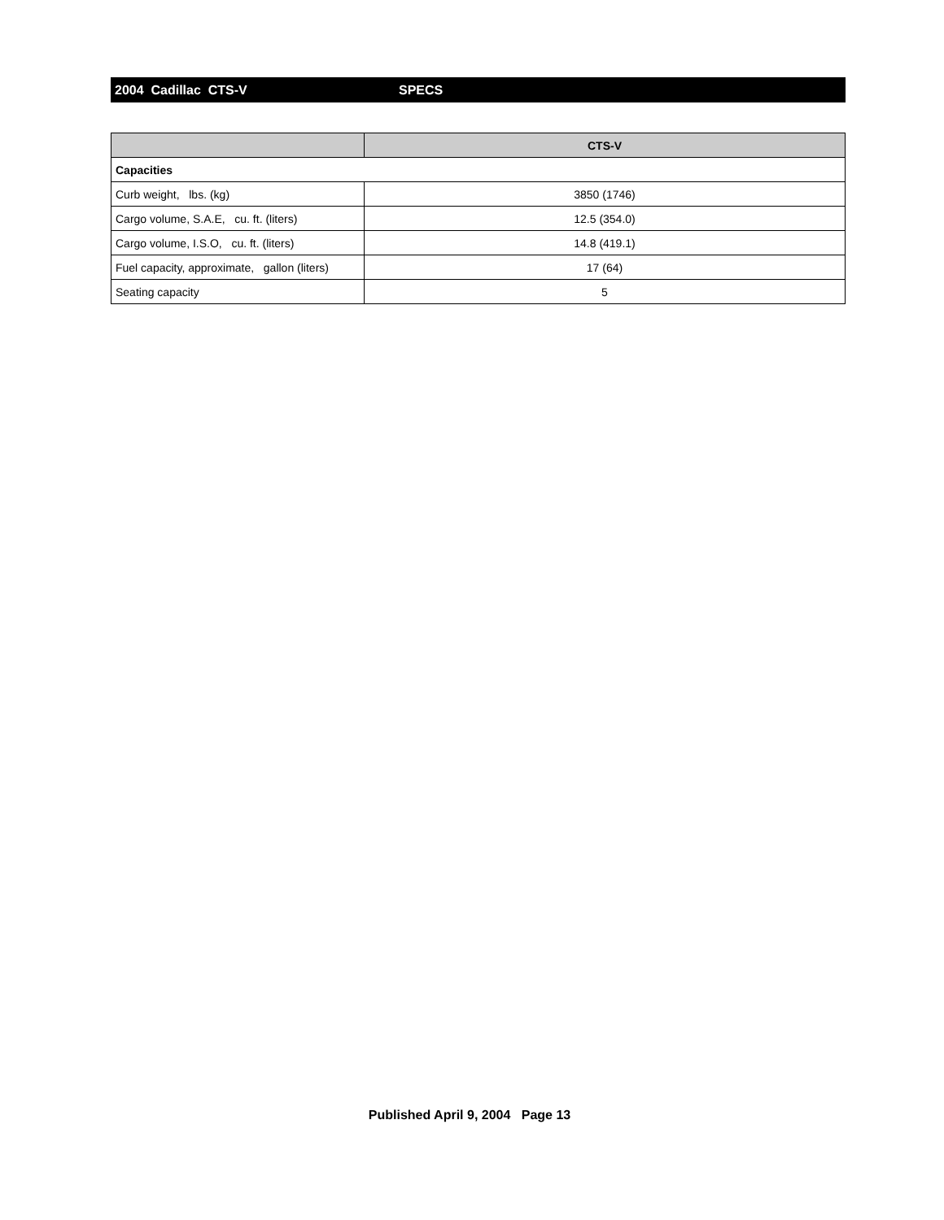2004 Cadillac CTS-V SPECS
| | CTS-V |
| --- | --- |
| Capacities | |
| Curb weight, lbs. (kg) | 3850 (1746) |
| Cargo volume, S.A.E, cu. ft. (liters) | 12.5 (354.0) |
| Cargo volume, I.S.O, cu. ft. (liters) | 14.8 (419.1) |
| Fuel capacity, approximate, gallon (liters) | 17 (64) |
| Seating capacity | 5 |
Published April 9, 2004 Page 13